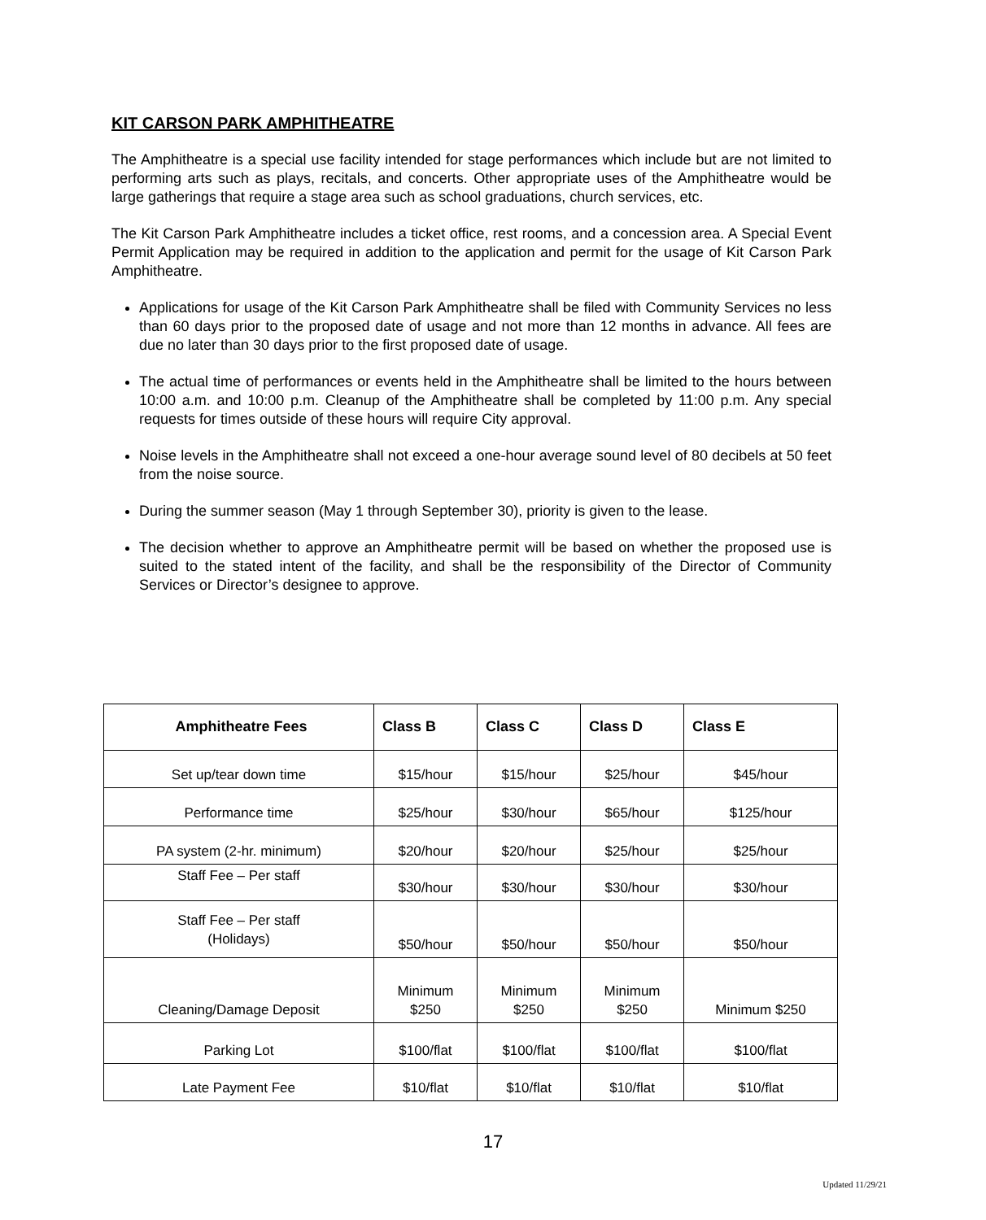KIT CARSON PARK AMPHITHEATRE
The Amphitheatre is a special use facility intended for stage performances which include but are not limited to performing arts such as plays, recitals, and concerts. Other appropriate uses of the Amphitheatre would be large gatherings that require a stage area such as school graduations, church services, etc.
The Kit Carson Park Amphitheatre includes a ticket office, rest rooms, and a concession area. A Special Event Permit Application may be required in addition to the application and permit for the usage of Kit Carson Park Amphitheatre.
Applications for usage of the Kit Carson Park Amphitheatre shall be filed with Community Services no less than 60 days prior to the proposed date of usage and not more than 12 months in advance. All fees are due no later than 30 days prior to the first proposed date of usage.
The actual time of performances or events held in the Amphitheatre shall be limited to the hours between 10:00 a.m. and 10:00 p.m. Cleanup of the Amphitheatre shall be completed by 11:00 p.m. Any special requests for times outside of these hours will require City approval.
Noise levels in the Amphitheatre shall not exceed a one-hour average sound level of 80 decibels at 50 feet from the noise source.
During the summer season (May 1 through September 30), priority is given to the lease.
The decision whether to approve an Amphitheatre permit will be based on whether the proposed use is suited to the stated intent of the facility, and shall be the responsibility of the Director of Community Services or Director’s designee to approve.
| Amphitheatre Fees | Class B | Class C | Class D | Class E |
| --- | --- | --- | --- | --- |
| Set up/tear down time | $15/hour | $15/hour | $25/hour | $45/hour |
| Performance time | $25/hour | $30/hour | $65/hour | $125/hour |
| PA system (2-hr. minimum) | $20/hour | $20/hour | $25/hour | $25/hour |
| Staff Fee – Per staff | $30/hour | $30/hour | $30/hour | $30/hour |
| Staff Fee – Per staff (Holidays) | $50/hour | $50/hour | $50/hour | $50/hour |
| Cleaning/Damage Deposit | Minimum $250 | Minimum $250 | Minimum $250 | Minimum $250 |
| Parking Lot | $100/flat | $100/flat | $100/flat | $100/flat |
| Late Payment Fee | $10/flat | $10/flat | $10/flat | $10/flat |
17
Updated 11/29/21